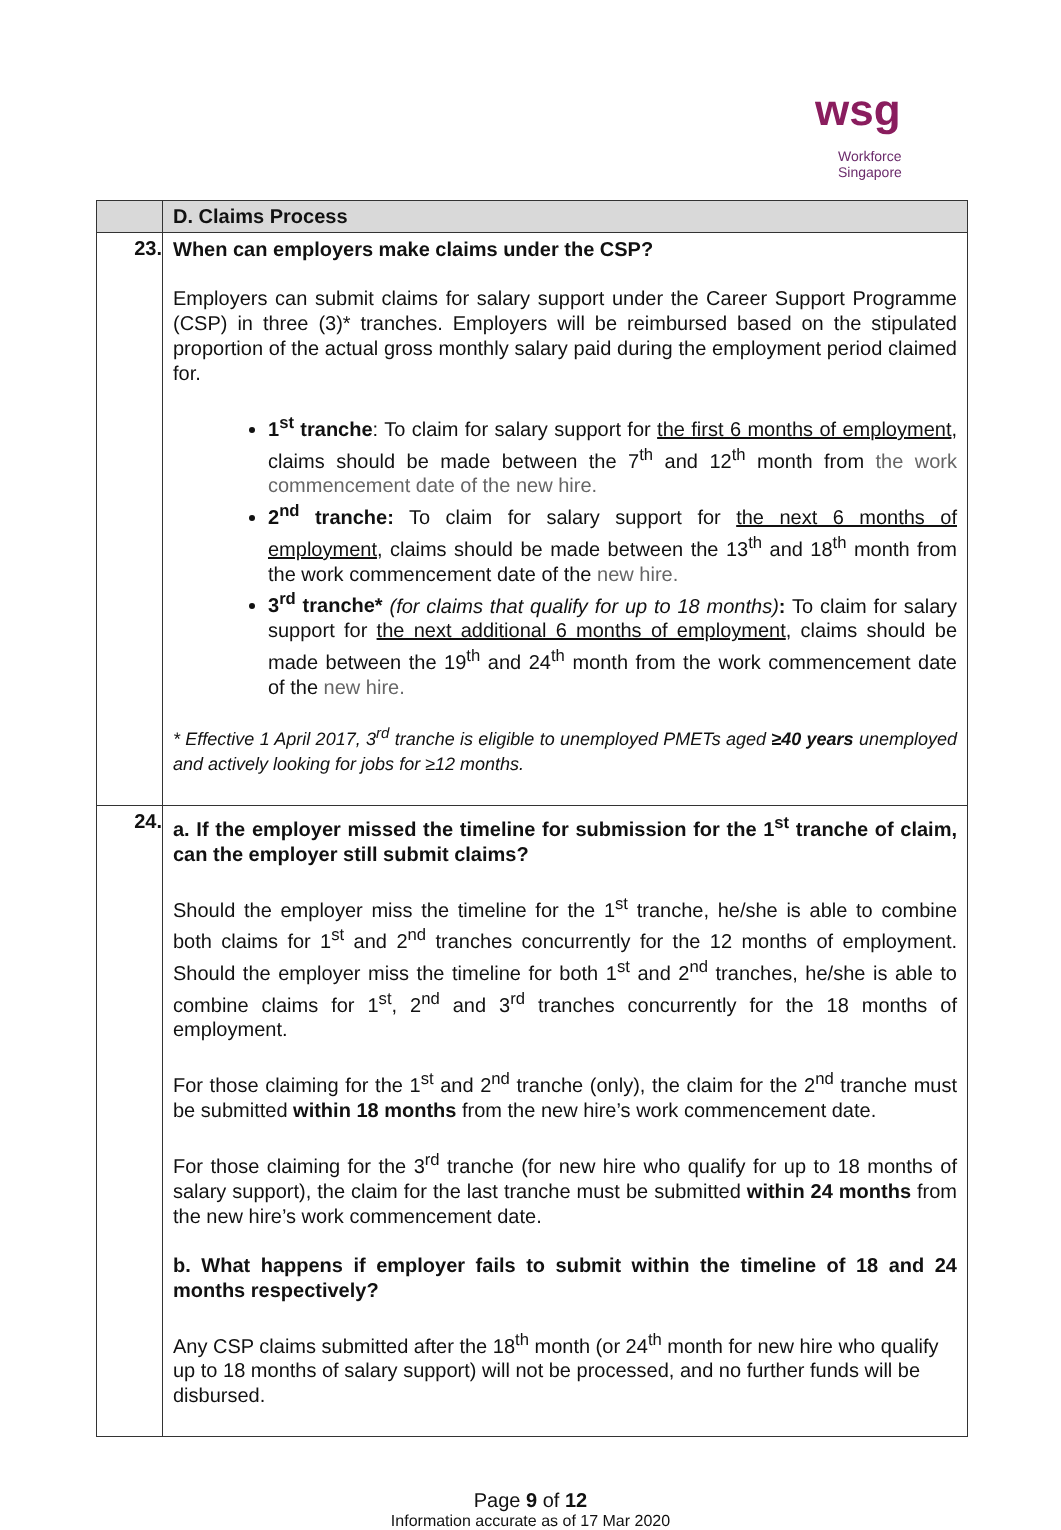wsg
Workforce
Singapore
| | D. Claims Process |
| 23. | When can employers make claims under the CSP? Employers can submit claims for salary support under the Career Support Programme (CSP) in three (3)* tranches. Employers will be reimbursed based on the stipulated proportion of the actual gross monthly salary paid during the employment period claimed for. 1<sup>st</sup> tranche : To claim for salary support for the first 6 months of employment , claims should be made between the 7<sup>th</sup> and 12<sup>th</sup> month from the work commencement date of the new hire. 2<sup>nd</sup> tranche: To claim for salary support for the next 6 months of employment , claims should be made between the 13<sup>th</sup> and 18<sup>th</sup> month from the work commencement date of the new hire. 3<sup>rd</sup> tranche* (for claims that qualify for up to 18 months) : To claim for salary support for the next additional 6 months of employment , claims should be made between the 19<sup>th</sup> and 24<sup>th</sup> month from the work commencement date of the new hire. * Effective 1 April 2017, 3<sup>rd</sup> tranche is eligible to unemployed PMETs aged ≥40 years unemployed and actively looking for jobs for ≥12 months. |
| 24. | a. If the employer missed the timeline for submission for the 1<sup>st</sup> tranche of claim, can the employer still submit claims? Should the employer miss the timeline for the 1<sup>st</sup> tranche, he/she is able to combine both claims for 1<sup>st</sup> and 2<sup>nd</sup> tranches concurrently for the 12 months of employment. Should the employer miss the timeline for both 1<sup>st</sup> and 2<sup>nd</sup> tranches, he/she is able to combine claims for 1<sup>st</sup>, 2<sup>nd</sup> and 3<sup>rd</sup> tranches concurrently for the 18 months of employment. For those claiming for the 1<sup>st</sup> and 2<sup>nd</sup> tranche (only), the claim for the 2<sup>nd</sup> tranche must be submitted within 18 months from the new hire’s work commencement date. For those claiming for the 3<sup>rd</sup> tranche (for new hire who qualify for up to 18 months of salary support), the claim for the last tranche must be submitted within 24 months from the new hire’s work commencement date. b. What happens if employer fails to submit within the timeline of 18 and 24 months respectively? Any CSP claims submitted after the 18<sup>th</sup> month (or 24<sup>th</sup> month for new hire who qualify up to 18 months of salary support) will not be processed, and no further funds will be disbursed. |
Page 9 of 12
Information accurate as of 17 Mar 2020